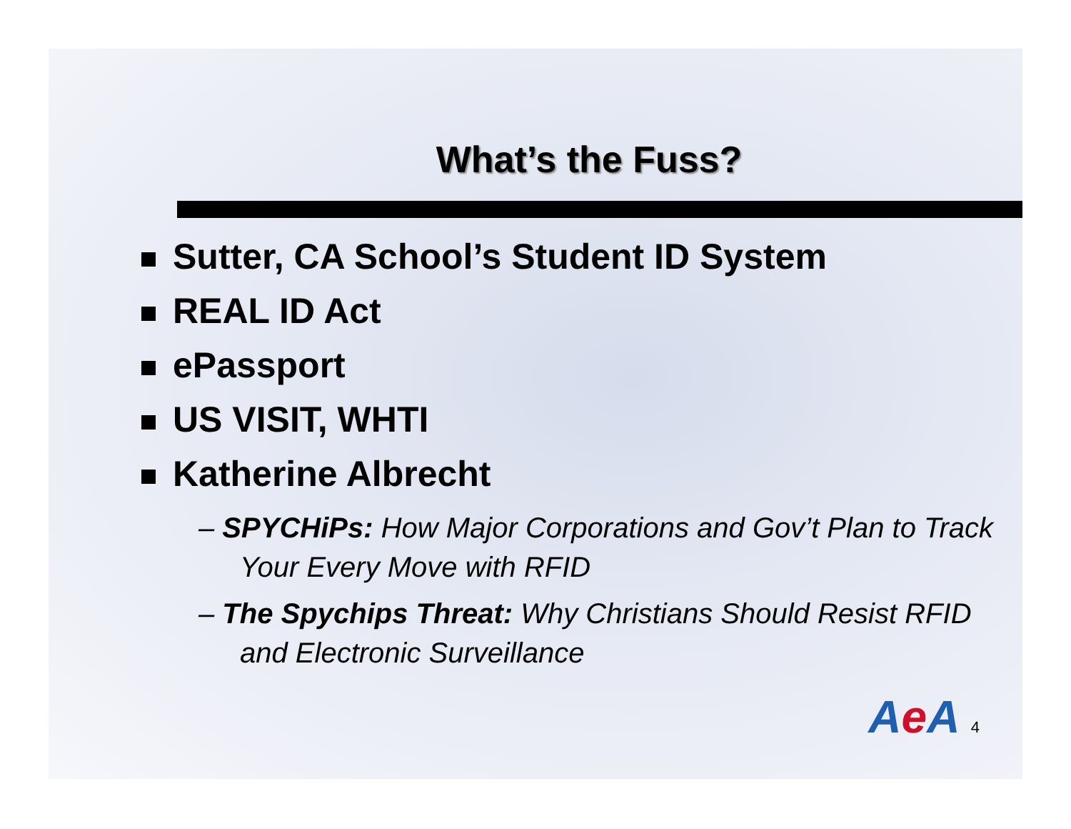What’s the Fuss?
Sutter, CA School’s Student ID System
REAL ID Act
ePassport
US VISIT, WHTI
Katherine Albrecht
– SPYCHiPs: How Major Corporations and Gov’t Plan to Track Your Every Move with RFID
– The Spychips Threat: Why Christians Should Resist RFID and Electronic Surveillance
Ae A 4